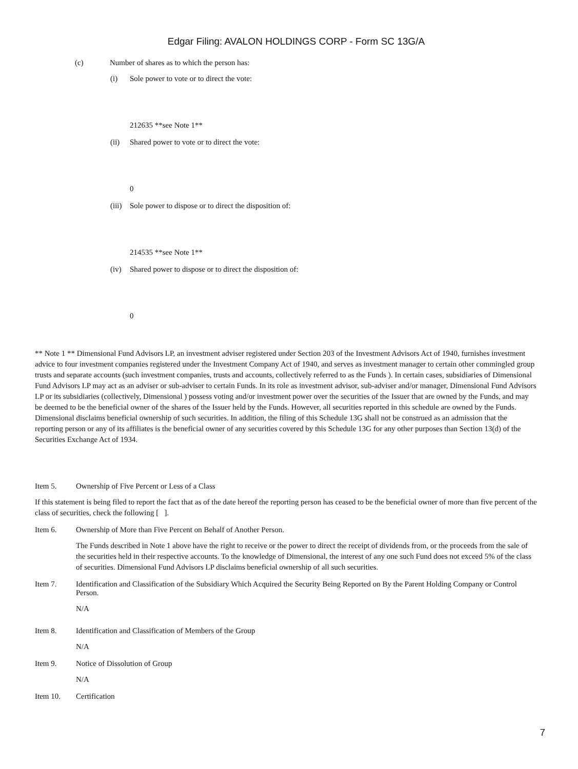Edgar Filing: AVALON HOLDINGS CORP - Form SC 13G/A
(c) Number of shares as to which the person has:
(i) Sole power to vote or to direct the vote:
212635 **see Note 1**
(ii) Shared power to vote or to direct the vote:
0
(iii) Sole power to dispose or to direct the disposition of:
214535 **see Note 1**
(iv) Shared power to dispose or to direct the disposition of:
0
** Note 1 ** Dimensional Fund Advisors LP, an investment adviser registered under Section 203 of the Investment Advisors Act of 1940, furnishes investment advice to four investment companies registered under the Investment Company Act of 1940, and serves as investment manager to certain other commingled group trusts and separate accounts (such investment companies, trusts and accounts, collectively referred to as the Funds ). In certain cases, subsidiaries of Dimensional Fund Advisors LP may act as an adviser or sub-adviser to certain Funds. In its role as investment advisor, sub-adviser and/or manager, Dimensional Fund Advisors LP or its subsidiaries (collectively, Dimensional ) possess voting and/or investment power over the securities of the Issuer that are owned by the Funds, and may be deemed to be the beneficial owner of the shares of the Issuer held by the Funds. However, all securities reported in this schedule are owned by the Funds. Dimensional disclaims beneficial ownership of such securities. In addition, the filing of this Schedule 13G shall not be construed as an admission that the reporting person or any of its affiliates is the beneficial owner of any securities covered by this Schedule 13G for any other purposes than Section 13(d) of the Securities Exchange Act of 1934.
Item 5. Ownership of Five Percent or Less of a Class
If this statement is being filed to report the fact that as of the date hereof the reporting person has ceased to be the beneficial owner of more than five percent of the class of securities, check the following [ ].
Item 6. Ownership of More than Five Percent on Behalf of Another Person.
The Funds described in Note 1 above have the right to receive or the power to direct the receipt of dividends from, or the proceeds from the sale of the securities held in their respective accounts. To the knowledge of Dimensional, the interest of any one such Fund does not exceed 5% of the class of securities. Dimensional Fund Advisors LP disclaims beneficial ownership of all such securities.
Item 7. Identification and Classification of the Subsidiary Which Acquired the Security Being Reported on By the Parent Holding Company or Control Person.
N/A
Item 8. Identification and Classification of Members of the Group
N/A
Item 9. Notice of Dissolution of Group
N/A
Item 10. Certification
7